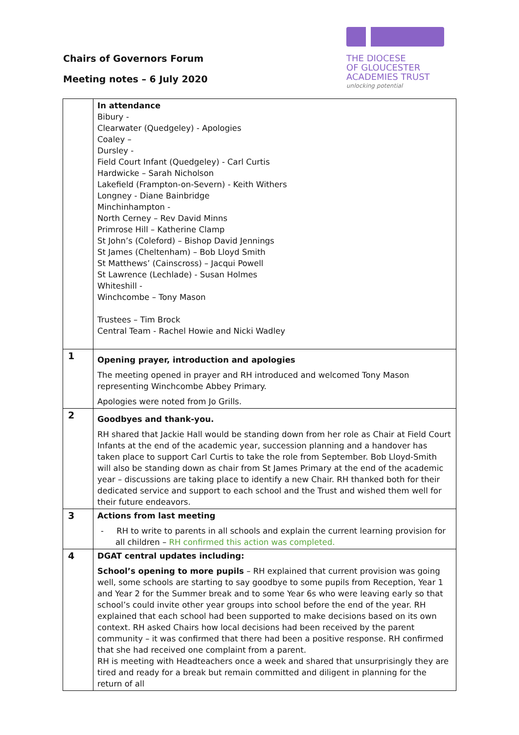Chairs of Governors Forum
Meeting notes – 6 July 2020
THE DIOCESE
OF GLOUCESTER
ACADEMIES TRUST
unlocking potential
| | In attendance Bibury - Clearwater (Quedgeley) - Apologies Coaley – Dursley - Field Court Infant (Quedgeley) - Carl Curtis Hardwicke – Sarah Nicholson Lakefield (Frampton-on-Severn) - Keith Withers Longney - Diane Bainbridge Minchinhampton - North Cerney – Rev David Minns Primrose Hill – Katherine Clamp St John’s (Coleford) – Bishop David Jennings St James (Cheltenham) – Bob Lloyd Smith St Matthews’ (Cainscross) – Jacqui Powell St Lawrence (Lechlade) - Susan Holmes Whiteshill - Winchcombe – Tony Mason Trustees – Tim Brock Central Team - Rachel Howie and Nicki Wadley |
| 1 | Opening prayer, introduction and apologies The meeting opened in prayer and RH introduced and welcomed Tony Mason representing Winchcombe Abbey Primary. Apologies were noted from Jo Grills. |
| 2 | Goodbyes and thank-you. RH shared that Jackie Hall would be standing down from her role as Chair at Field Court Infants at the end of the academic year, succession planning and a handover has taken place to support Carl Curtis to take the role from September. Bob Lloyd-Smith will also be standing down as chair from St James Primary at the end of the academic year – discussions are taking place to identify a new Chair. RH thanked both for their dedicated service and support to each school and the Trust and wished them well for their future endeavors. |
| 3 | Actions from last meeting - RH to write to parents in all schools and explain the current learning provision for all children – RH confirmed this action was completed. |
| 4 | DGAT central updates including: School’s opening to more pupils – RH explained that current provision was going well, some schools are starting to say goodbye to some pupils from Reception, Year 1 and Year 2 for the Summer break and to some Year 6s who were leaving early so that school’s could invite other year groups into school before the end of the year. RH explained that each school had been supported to make decisions based on its own context. RH asked Chairs how local decisions had been received by the parent community – it was confirmed that there had been a positive response. RH confirmed that she had received one complaint from a parent. RH is meeting with Headteachers once a week and shared that unsurprisingly they are tired and ready for a break but remain committed and diligent in planning for the return of all |